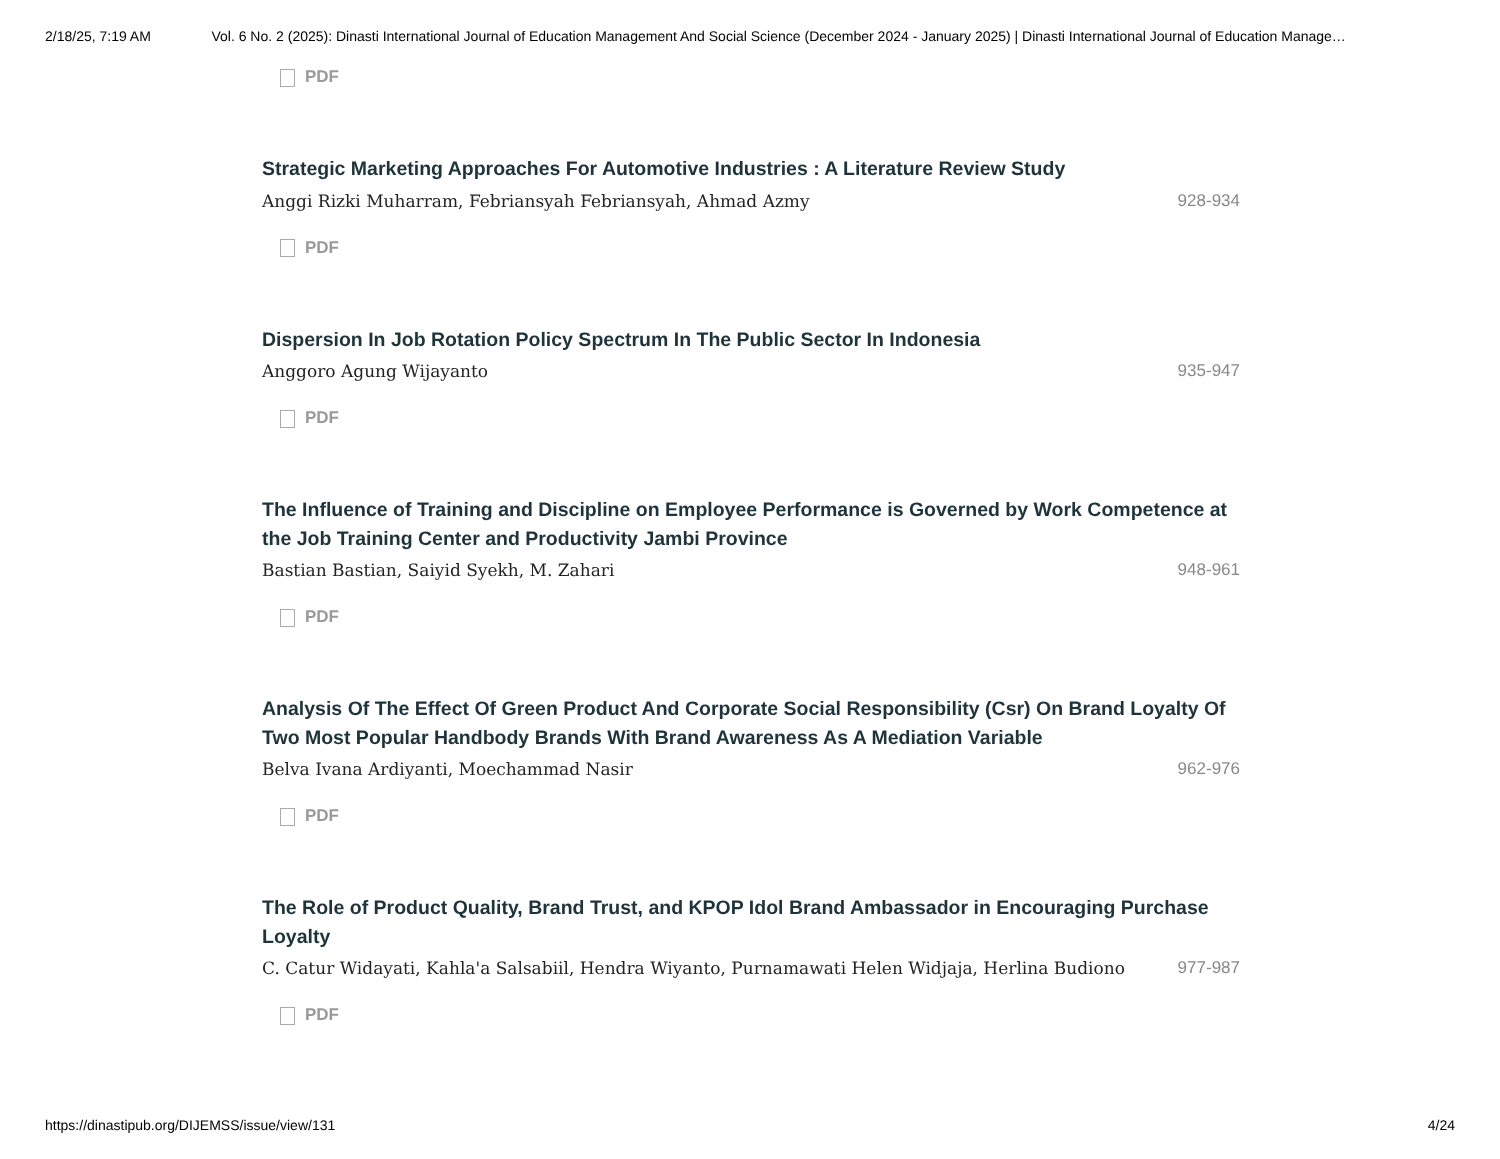2/18/25, 7:19 AM Vol. 6 No. 2 (2025): Dinasti International Journal of Education Management And Social Science (December 2024 - January 2025) | Dinasti International Journal of Education Manage…
PDF
Strategic Marketing Approaches For Automotive Industries : A Literature Review Study
Anggi Rizki Muharram, Febriansyah Febriansyah, Ahmad Azmy 928-934
PDF
Dispersion In Job Rotation Policy Spectrum In The Public Sector In Indonesia
Anggoro Agung Wijayanto 935-947
PDF
The Influence of Training and Discipline on Employee Performance is Governed by Work Competence at the Job Training Center and Productivity Jambi Province
Bastian Bastian, Saiyid Syekh, M. Zahari 948-961
PDF
Analysis Of The Effect Of Green Product And Corporate Social Responsibility (Csr) On Brand Loyalty Of Two Most Popular Handbody Brands With Brand Awareness As A Mediation Variable
Belva Ivana Ardiyanti, Moechammad Nasir 962-976
PDF
The Role of Product Quality, Brand Trust, and KPOP Idol Brand Ambassador in Encouraging Purchase Loyalty
C. Catur Widayati, Kahla'a Salsabiil, Hendra Wiyanto, Purnamawati Helen Widjaja, Herlina Budiono 977-987
PDF
https://dinastipub.org/DIJEMSS/issue/view/131 4/24